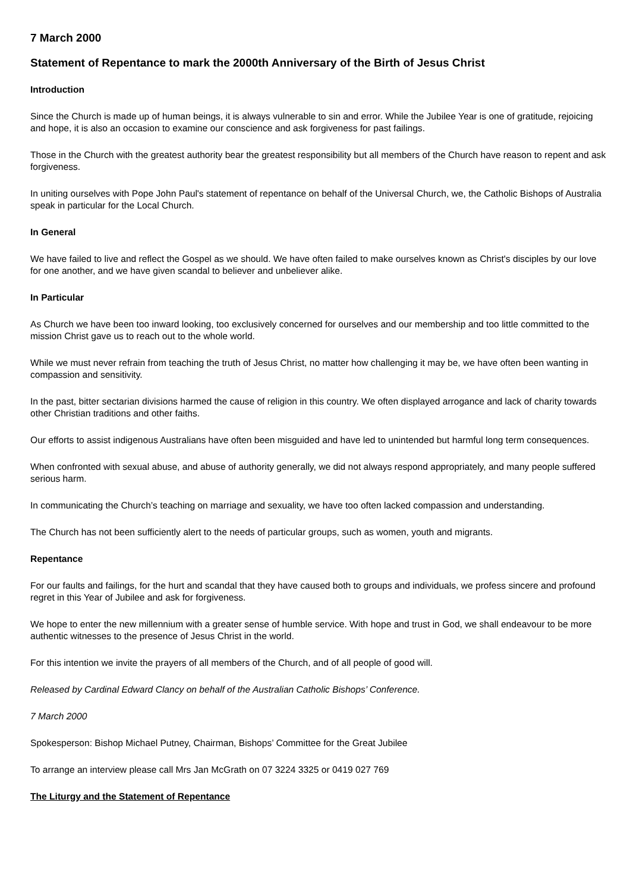7 March 2000
Statement of Repentance to mark the 2000th Anniversary of the Birth of Jesus Christ
Introduction
Since the Church is made up of human beings, it is always vulnerable to sin and error. While the Jubilee Year is one of gratitude, rejoicing and hope, it is also an occasion to examine our conscience and ask forgiveness for past failings.
Those in the Church with the greatest authority bear the greatest responsibility but all members of the Church have reason to repent and ask forgiveness.
In uniting ourselves with Pope John Paul's statement of repentance on behalf of the Universal Church, we, the Catholic Bishops of Australia speak in particular for the Local Church.
In General
We have failed to live and reflect the Gospel as we should. We have often failed to make ourselves known as Christ's disciples by our love for one another, and we have given scandal to believer and unbeliever alike.
In Particular
As Church we have been too inward looking, too exclusively concerned for ourselves and our membership and too little committed to the mission Christ gave us to reach out to the whole world.
While we must never refrain from teaching the truth of Jesus Christ, no matter how challenging it may be, we have often been wanting in compassion and sensitivity.
In the past, bitter sectarian divisions harmed the cause of religion in this country. We often displayed arrogance and lack of charity towards other Christian traditions and other faiths.
Our efforts to assist indigenous Australians have often been misguided and have led to unintended but harmful long term consequences.
When confronted with sexual abuse, and abuse of authority generally, we did not always respond appropriately, and many people suffered serious harm.
In communicating the Church’s teaching on marriage and sexuality, we have too often lacked compassion and understanding.
The Church has not been sufficiently alert to the needs of particular groups, such as women, youth and migrants.
Repentance
For our faults and failings, for the hurt and scandal that they have caused both to groups and individuals, we profess sincere and profound regret in this Year of Jubilee and ask for forgiveness.
We hope to enter the new millennium with a greater sense of humble service. With hope and trust in God, we shall endeavour to be more authentic witnesses to the presence of Jesus Christ in the world.
For this intention we invite the prayers of all members of the Church, and of all people of good will.
Released by Cardinal Edward Clancy on behalf of the Australian Catholic Bishops’ Conference.
7 March 2000
Spokesperson: Bishop Michael Putney, Chairman, Bishops’ Committee for the Great Jubilee
To arrange an interview please call Mrs Jan McGrath on 07 3224 3325 or 0419 027 769
The Liturgy and the Statement of Repentance